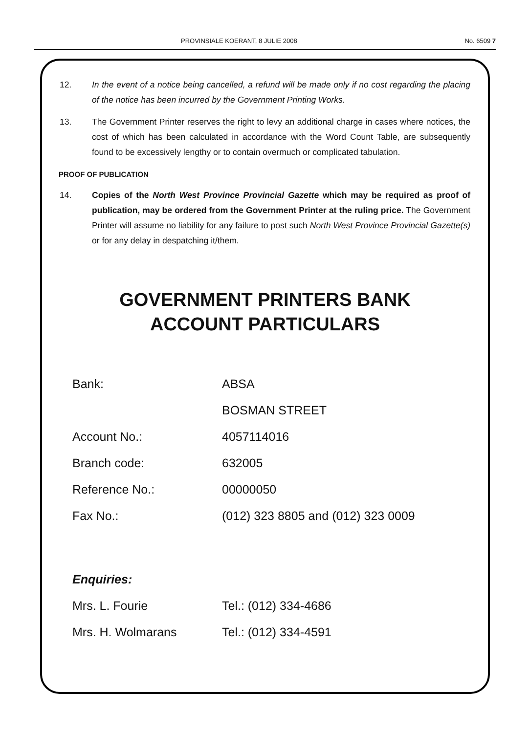PROVINSIALE KOERANT, 8 JULIE 2008 No. 6509 7
12. In the event of a notice being cancelled, a refund will be made only if no cost regarding the placing of the notice has been incurred by the Government Printing Works.
13. The Government Printer reserves the right to levy an additional charge in cases where notices, the cost of which has been calculated in accordance with the Word Count Table, are subsequently found to be excessively lengthy or to contain overmuch or complicated tabulation.
PROOF OF PUBLICATION
14. Copies of the North West Province Provincial Gazette which may be required as proof of publication, may be ordered from the Government Printer at the ruling price. The Government Printer will assume no liability for any failure to post such North West Province Provincial Gazette(s) or for any delay in despatching it/them.
GOVERNMENT PRINTERS BANK
ACCOUNT PARTICULARS
| Bank: | ABSA |
| | BOSMAN STREET |
| Account No.: | 4057114016 |
| Branch code: | 632005 |
| Reference No.: | 00000050 |
| Fax No.: | (012) 323 8805 and (012) 323 0009 |
| Enquiries: | |
| Mrs. L. Fourie | Tel.: (012) 334-4686 |
| Mrs. H. Wolmarans | Tel.: (012) 334-4591 |